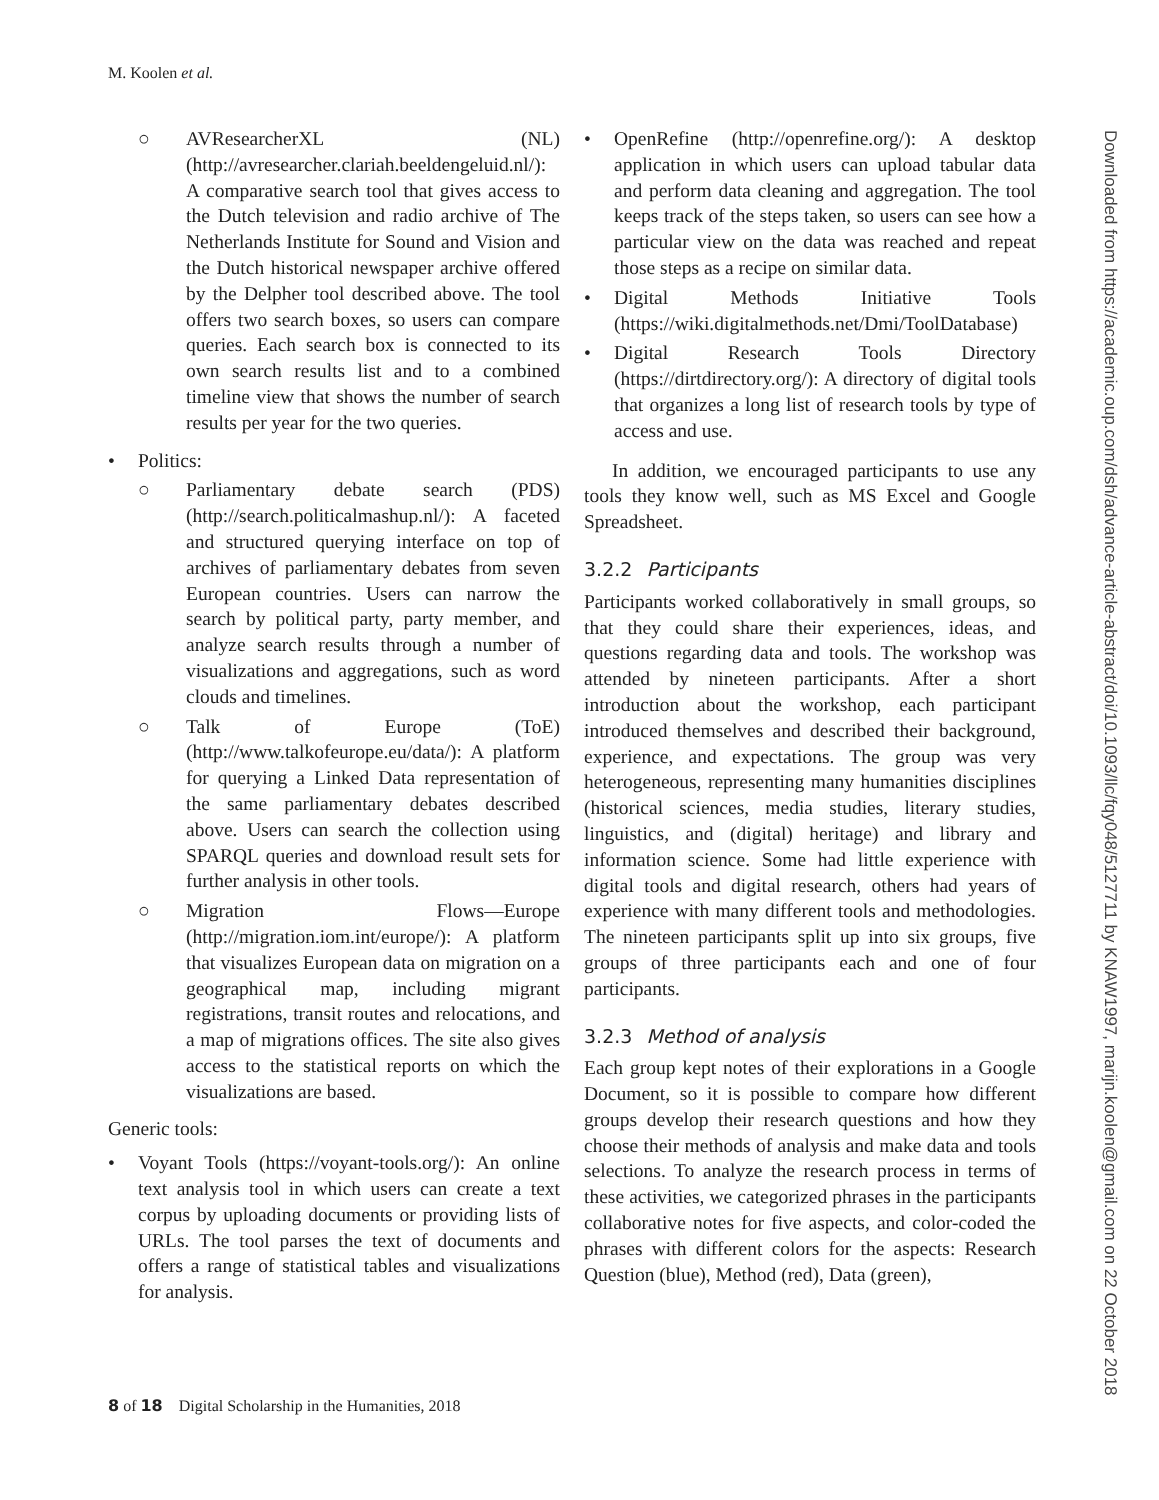M. Koolen et al.
○ AVResearcherXL (NL) (http://avresearcher.clariah.beeldengeluid.nl/): A comparative search tool that gives access to the Dutch television and radio archive of The Netherlands Institute for Sound and Vision and the Dutch historical newspaper archive offered by the Delpher tool described above. The tool offers two search boxes, so users can compare queries. Each search box is connected to its own search results list and to a combined timeline view that shows the number of search results per year for the two queries.
• Politics:
○ Parliamentary debate search (PDS) (http://search.politicalmashup.nl/): A faceted and structured querying interface on top of archives of parliamentary debates from seven European countries. Users can narrow the search by political party, party member, and analyze search results through a number of visualizations and aggregations, such as word clouds and timelines.
○ Talk of Europe (ToE) (http://www.talkofeurope.eu/data/): A platform for querying a Linked Data representation of the same parliamentary debates described above. Users can search the collection using SPARQL queries and download result sets for further analysis in other tools.
○ Migration Flows—Europe (http://migration.iom.int/europe/): A platform that visualizes European data on migration on a geographical map, including migrant registrations, transit routes and relocations, and a map of migrations offices. The site also gives access to the statistical reports on which the visualizations are based.
Generic tools:
• Voyant Tools (https://voyant-tools.org/): An online text analysis tool in which users can create a text corpus by uploading documents or providing lists of URLs. The tool parses the text of documents and offers a range of statistical tables and visualizations for analysis.
• OpenRefine (http://openrefine.org/): A desktop application in which users can upload tabular data and perform data cleaning and aggregation. The tool keeps track of the steps taken, so users can see how a particular view on the data was reached and repeat those steps as a recipe on similar data.
• Digital Methods Initiative Tools (https://wiki.digitalmethods.net/Dmi/ToolDatabase)
• Digital Research Tools Directory (https://dirtdirectory.org/): A directory of digital tools that organizes a long list of research tools by type of access and use.
In addition, we encouraged participants to use any tools they know well, such as MS Excel and Google Spreadsheet.
3.2.2 Participants
Participants worked collaboratively in small groups, so that they could share their experiences, ideas, and questions regarding data and tools. The workshop was attended by nineteen participants. After a short introduction about the workshop, each participant introduced themselves and described their background, experience, and expectations. The group was very heterogeneous, representing many humanities disciplines (historical sciences, media studies, literary studies, linguistics, and (digital) heritage) and library and information science. Some had little experience with digital tools and digital research, others had years of experience with many different tools and methodologies. The nineteen participants split up into six groups, five groups of three participants each and one of four participants.
3.2.3 Method of analysis
Each group kept notes of their explorations in a Google Document, so it is possible to compare how different groups develop their research questions and how they choose their methods of analysis and make data and tools selections. To analyze the research process in terms of these activities, we categorized phrases in the participants collaborative notes for five aspects, and color-coded the phrases with different colors for the aspects: Research Question (blue), Method (red), Data (green),
Downloaded from https://academic.oup.com/dsh/advance-article-abstract/doi/10.1093/llc/fqy048/5127711 by KNAW1997, marijn.koolen@gmail.com on 22 October 2018
8 of 18 Digital Scholarship in the Humanities, 2018